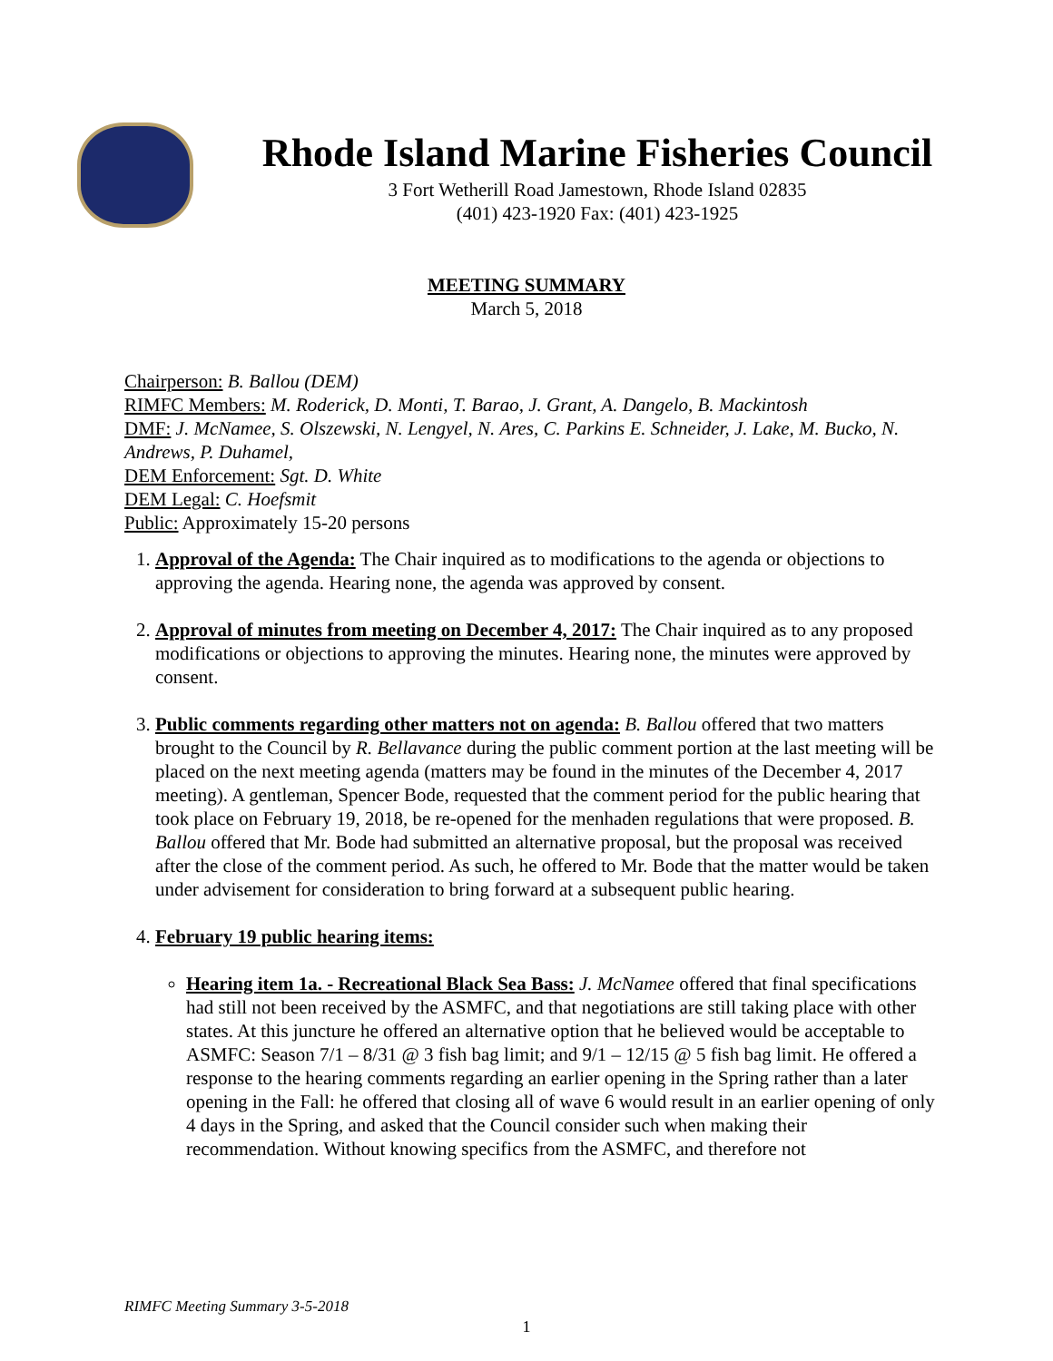Rhode Island Marine Fisheries Council
3 Fort Wetherill Road Jamestown, Rhode Island 02835
(401) 423-1920 Fax: (401) 423-1925
MEETING SUMMARY
March 5, 2018
Chairperson: B. Ballou (DEM)
RIMFC Members: M. Roderick, D. Monti, T. Barao, J. Grant, A. Dangelo, B. Mackintosh
DMF: J. McNamee, S. Olszewski, N. Lengyel, N. Ares, C. Parkins E. Schneider, J. Lake, M. Bucko, N. Andrews, P. Duhamel,
DEM Enforcement: Sgt. D. White
DEM Legal: C. Hoefsmit
Public: Approximately 15-20 persons
1. Approval of the Agenda: The Chair inquired as to modifications to the agenda or objections to approving the agenda. Hearing none, the agenda was approved by consent.
2. Approval of minutes from meeting on December 4, 2017: The Chair inquired as to any proposed modifications or objections to approving the minutes. Hearing none, the minutes were approved by consent.
3. Public comments regarding other matters not on agenda: B. Ballou offered that two matters brought to the Council by R. Bellavance during the public comment portion at the last meeting will be placed on the next meeting agenda (matters may be found in the minutes of the December 4, 2017 meeting). A gentleman, Spencer Bode, requested that the comment period for the public hearing that took place on February 19, 2018, be re-opened for the menhaden regulations that were proposed. B. Ballou offered that Mr. Bode had submitted an alternative proposal, but the proposal was received after the close of the comment period. As such, he offered to Mr. Bode that the matter would be taken under advisement for consideration to bring forward at a subsequent public hearing.
4. February 19 public hearing items:
Hearing item 1a. - Recreational Black Sea Bass: J. McNamee offered that final specifications had still not been received by the ASMFC, and that negotiations are still taking place with other states. At this juncture he offered an alternative option that he believed would be acceptable to ASMFC: Season 7/1 – 8/31 @ 3 fish bag limit; and 9/1 – 12/15 @ 5 fish bag limit. He offered a response to the hearing comments regarding an earlier opening in the Spring rather than a later opening in the Fall: he offered that closing all of wave 6 would result in an earlier opening of only 4 days in the Spring, and asked that the Council consider such when making their recommendation. Without knowing specifics from the ASMFC, and therefore not
RIMFC Meeting Summary 3-5-2018
1